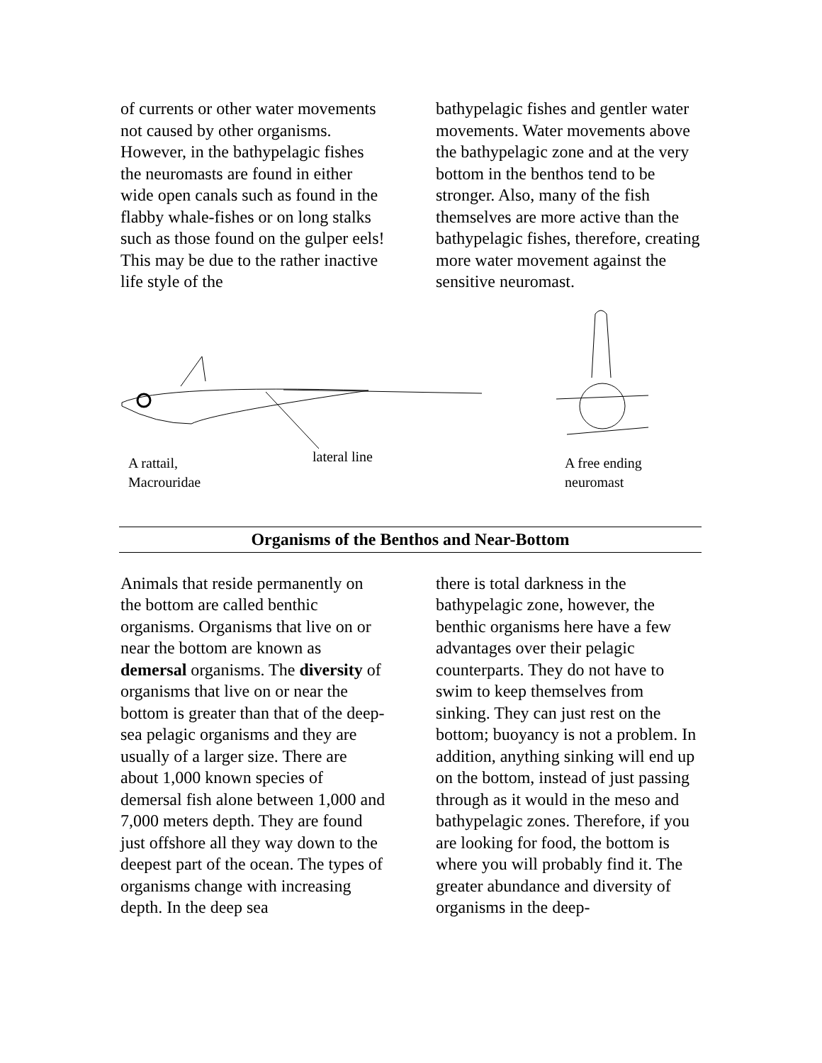of currents or other water movements not caused by other organisms. However, in the bathypelagic fishes the neuromasts are found in either wide open canals such as found in the flabby whale-fishes or on long stalks such as those found on the gulper eels! This may be due to the rather inactive life style of the
bathypelagic fishes and gentler water movements. Water movements above the bathypelagic zone and at the very bottom in the benthos tend to be stronger. Also, many of the fish themselves are more active than the bathypelagic fishes, therefore, creating more water movement against the sensitive neuromast.
lateral line A rattail,
Macrouridae
A free ending
neuromast
Organisms of the Benthos and Near-Bottom
Animals that reside permanently on the bottom are called benthic organisms. Organisms that live on or near the bottom are known as demersal organisms. The diversity of organisms that live on or near the bottom is greater than that of the deep-sea pelagic organisms and they are usually of a larger size. There are about 1,000 known species of demersal fish alone between 1,000 and 7,000 meters depth. They are found just offshore all they way down to the deepest part of the ocean. The types of organisms change with increasing depth. In the deep sea
there is total darkness in the bathypelagic zone, however, the benthic organisms here have a few advantages over their pelagic counterparts. They do not have to swim to keep themselves from sinking. They can just rest on the bottom; buoyancy is not a problem. In addition, anything sinking will end up on the bottom, instead of just passing through as it would in the meso and bathypelagic zones. Therefore, if you are looking for food, the bottom is where you will probably find it. The greater abundance and diversity of organisms in the deep-